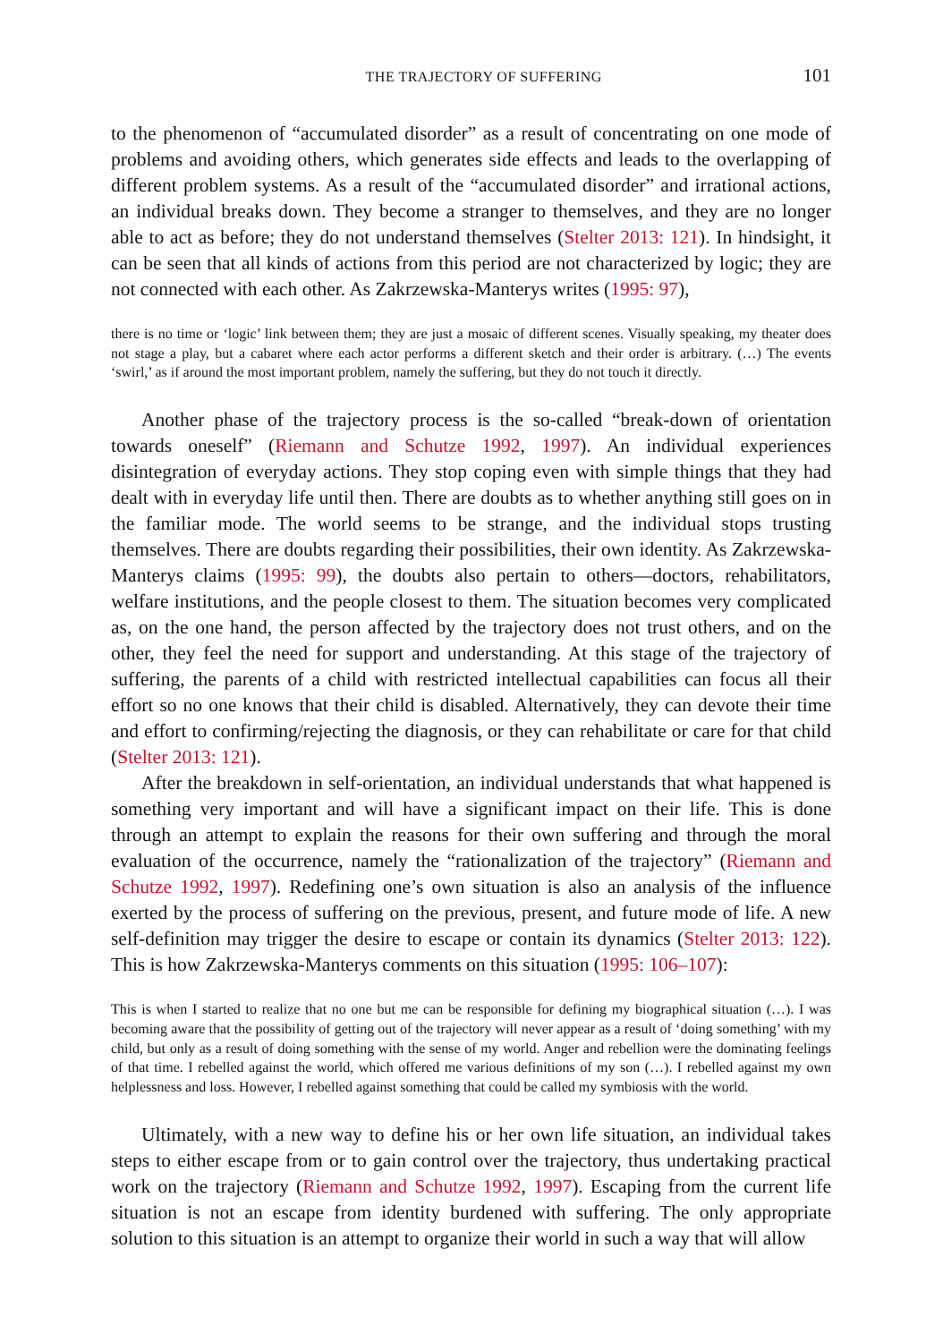THE TRAJECTORY OF SUFFERING 101
to the phenomenon of “accumulated disorder” as a result of concentrating on one mode of problems and avoiding others, which generates side effects and leads to the overlapping of different problem systems. As a result of the “accumulated disorder” and irrational actions, an individual breaks down. They become a stranger to themselves, and they are no longer able to act as before; they do not understand themselves (Stelter 2013: 121). In hindsight, it can be seen that all kinds of actions from this period are not characterized by logic; they are not connected with each other. As Zakrzewska-Manterys writes (1995: 97),
there is no time or ‘logic’ link between them; they are just a mosaic of different scenes. Visually speaking, my theater does not stage a play, but a cabaret where each actor performs a different sketch and their order is arbitrary. (…) The events ‘swirl,’ as if around the most important problem, namely the suffering, but they do not touch it directly.
Another phase of the trajectory process is the so-called “break-down of orientation towards oneself” (Riemann and Schutze 1992, 1997). An individual experiences disintegration of everyday actions. They stop coping even with simple things that they had dealt with in everyday life until then. There are doubts as to whether anything still goes on in the familiar mode. The world seems to be strange, and the individual stops trusting themselves. There are doubts regarding their possibilities, their own identity. As Zakrzewska-Manterys claims (1995: 99), the doubts also pertain to others—doctors, rehabilitators, welfare institutions, and the people closest to them. The situation becomes very complicated as, on the one hand, the person affected by the trajectory does not trust others, and on the other, they feel the need for support and understanding. At this stage of the trajectory of suffering, the parents of a child with restricted intellectual capabilities can focus all their effort so no one knows that their child is disabled. Alternatively, they can devote their time and effort to confirming/rejecting the diagnosis, or they can rehabilitate or care for that child (Stelter 2013: 121).
After the breakdown in self-orientation, an individual understands that what happened is something very important and will have a significant impact on their life. This is done through an attempt to explain the reasons for their own suffering and through the moral evaluation of the occurrence, namely the “rationalization of the trajectory” (Riemann and Schutze 1992, 1997). Redefining one’s own situation is also an analysis of the influence exerted by the process of suffering on the previous, present, and future mode of life. A new self-definition may trigger the desire to escape or contain its dynamics (Stelter 2013: 122). This is how Zakrzewska-Manterys comments on this situation (1995: 106–107):
This is when I started to realize that no one but me can be responsible for defining my biographical situation (…). I was becoming aware that the possibility of getting out of the trajectory will never appear as a result of ‘doing something’ with my child, but only as a result of doing something with the sense of my world. Anger and rebellion were the dominating feelings of that time. I rebelled against the world, which offered me various definitions of my son (…). I rebelled against my own helplessness and loss. However, I rebelled against something that could be called my symbiosis with the world.
Ultimately, with a new way to define his or her own life situation, an individual takes steps to either escape from or to gain control over the trajectory, thus undertaking practical work on the trajectory (Riemann and Schutze 1992, 1997). Escaping from the current life situation is not an escape from identity burdened with suffering. The only appropriate solution to this situation is an attempt to organize their world in such a way that will allow